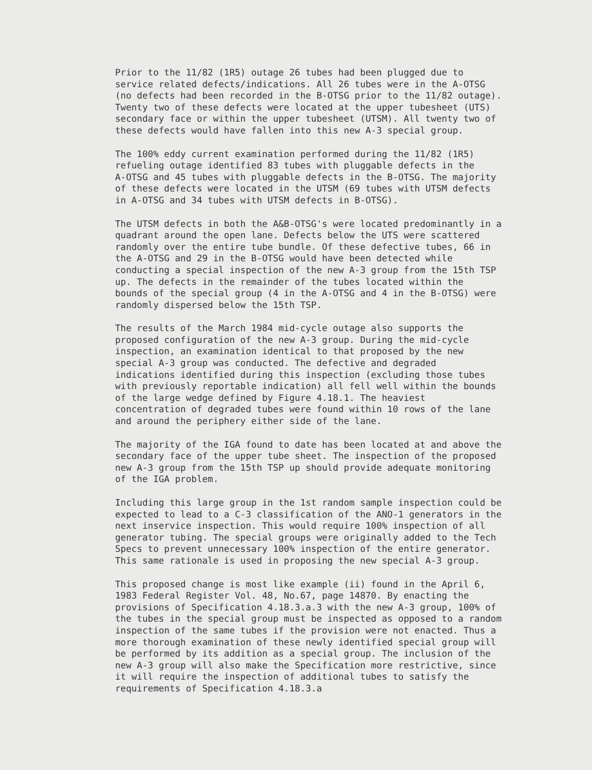Prior to the 11/82 (1R5) outage 26 tubes had been plugged due to service related defects/indications. All 26 tubes were in the A-OTSG (no defects had been recorded in the B-OTSG prior to the 11/82 outage). Twenty two of these defects were located at the upper tubesheet (UTS) secondary face or within the upper tubesheet (UTSM). All twenty two of these defects would have fallen into this new A-3 special group.
The 100% eddy current examination performed during the 11/82 (1R5) refueling outage identified 83 tubes with pluggable defects in the A-OTSG and 45 tubes with pluggable defects in the B-OTSG. The majority of these defects were located in the UTSM (69 tubes with UTSM defects in A-OTSG and 34 tubes with UTSM defects in B-OTSG).
The UTSM defects in both the A&B-OTSG's were located predominantly in a quadrant around the open lane. Defects below the UTS were scattered randomly over the entire tube bundle. Of these defective tubes, 66 in the A-OTSG and 29 in the B-OTSG would have been detected while conducting a special inspection of the new A-3 group from the 15th TSP up. The defects in the remainder of the tubes located within the bounds of the special group (4 in the A-OTSG and 4 in the B-OTSG) were randomly dispersed below the 15th TSP.
The results of the March 1984 mid-cycle outage also supports the proposed configuration of the new A-3 group. During the mid-cycle inspection, an examination identical to that proposed by the new special A-3 group was conducted. The defective and degraded indications identified during this inspection (excluding those tubes with previously reportable indication) all fell well within the bounds of the large wedge defined by Figure 4.18.1. The heaviest concentration of degraded tubes were found within 10 rows of the lane and around the periphery either side of the lane.
The majority of the IGA found to date has been located at and above the secondary face of the upper tube sheet. The inspection of the proposed new A-3 group from the 15th TSP up should provide adequate monitoring of the IGA problem.
Including this large group in the 1st random sample inspection could be expected to lead to a C-3 classification of the ANO-1 generators in the next inservice inspection. This would require 100% inspection of all generator tubing. The special groups were originally added to the Tech Specs to prevent unnecessary 100% inspection of the entire generator. This same rationale is used in proposing the new special A-3 group.
This proposed change is most like example (ii) found in the April 6, 1983 Federal Register Vol. 48, No.67, page 14870. By enacting the provisions of Specification 4.18.3.a.3 with the new A-3 group, 100% of the tubes in the special group must be inspected as opposed to a random inspection of the same tubes if the provision were not enacted. Thus a more thorough examination of these newly identified special group will be performed by its addition as a special group. The inclusion of the new A-3 group will also make the Specification more restrictive, since it will require the inspection of additional tubes to satisfy the requirements of Specification 4.18.3.a